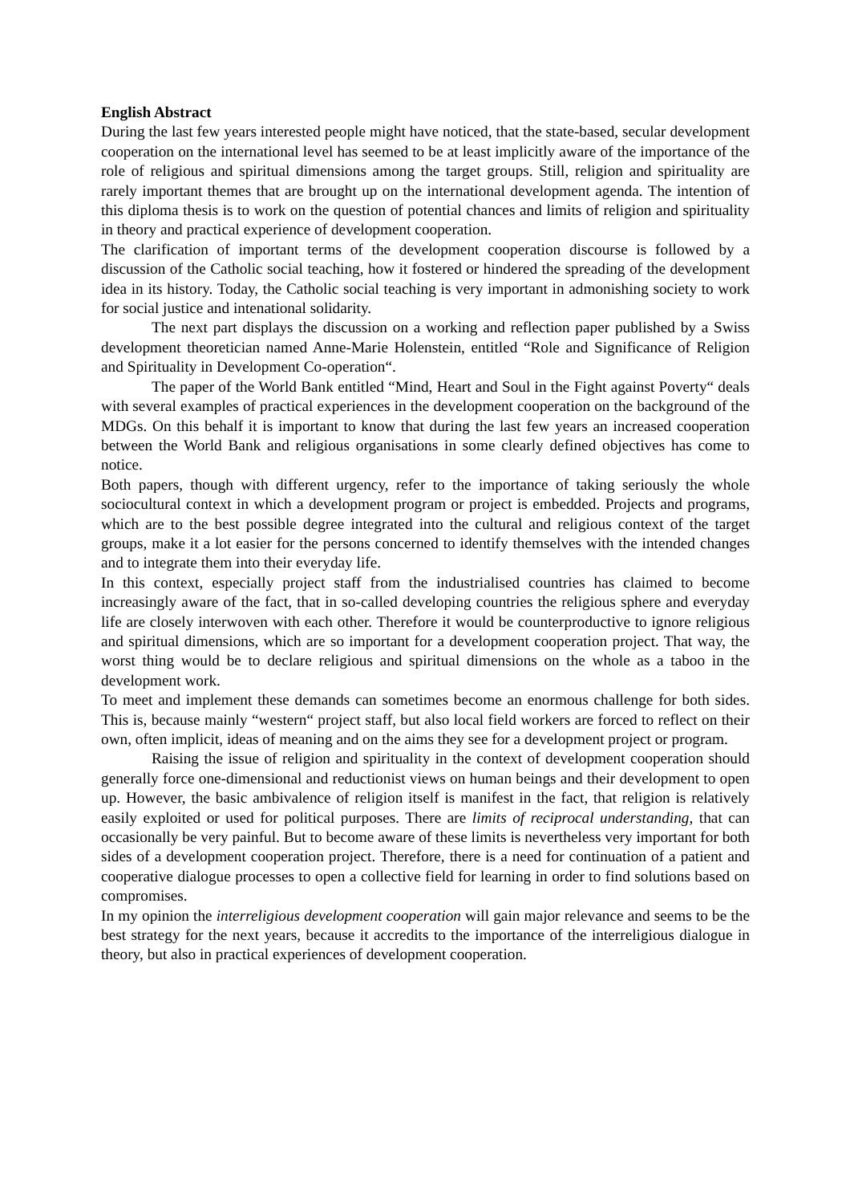English Abstract
During the last few years interested people might have noticed, that the state-based, secular development cooperation on the international level has seemed to be at least implicitly aware of the importance of the role of religious and spiritual dimensions among the target groups. Still, religion and spirituality are rarely important themes that are brought up on the international development agenda. The intention of this diploma thesis is to work on the question of potential chances and limits of religion and spirituality in theory and practical experience of development cooperation.
The clarification of important terms of the development cooperation discourse is followed by a discussion of the Catholic social teaching, how it fostered or hindered the spreading of the development idea in its history. Today, the Catholic social teaching is very important in admonishing society to work for social justice and intenational solidarity.
The next part displays the discussion on a working and reflection paper published by a Swiss development theoretician named Anne-Marie Holenstein, entitled “Role and Significance of Religion and Spirituality in Development Co-operation“.
The paper of the World Bank entitled “Mind, Heart and Soul in the Fight against Poverty“ deals with several examples of practical experiences in the development cooperation on the background of the MDGs. On this behalf it is important to know that during the last few years an increased cooperation between the World Bank and religious organisations in some clearly defined objectives has come to notice.
Both papers, though with different urgency, refer to the importance of taking seriously the whole sociocultural context in which a development program or project is embedded. Projects and programs, which are to the best possible degree integrated into the cultural and religious context of the target groups, make it a lot easier for the persons concerned to identify themselves with the intended changes and to integrate them into their everyday life.
In this context, especially project staff from the industrialised countries has claimed to become increasingly aware of the fact, that in so-called developing countries the religious sphere and everyday life are closely interwoven with each other. Therefore it would be counterproductive to ignore religious and spiritual dimensions, which are so important for a development cooperation project. That way, the worst thing would be to declare religious and spiritual dimensions on the whole as a taboo in the development work.
To meet and implement these demands can sometimes become an enormous challenge for both sides. This is, because mainly “western“ project staff, but also local field workers are forced to reflect on their own, often implicit, ideas of meaning and on the aims they see for a development project or program.
Raising the issue of religion and spirituality in the context of development cooperation should generally force one-dimensional and reductionist views on human beings and their development to open up. However, the basic ambivalence of religion itself is manifest in the fact, that religion is relatively easily exploited or used for political purposes. There are limits of reciprocal understanding, that can occasionally be very painful. But to become aware of these limits is nevertheless very important for both sides of a development cooperation project. Therefore, there is a need for continuation of a patient and cooperative dialogue processes to open a collective field for learning in order to find solutions based on compromises.
In my opinion the interreligious development cooperation will gain major relevance and seems to be the best strategy for the next years, because it accredits to the importance of the interreligious dialogue in theory, but also in practical experiences of development cooperation.